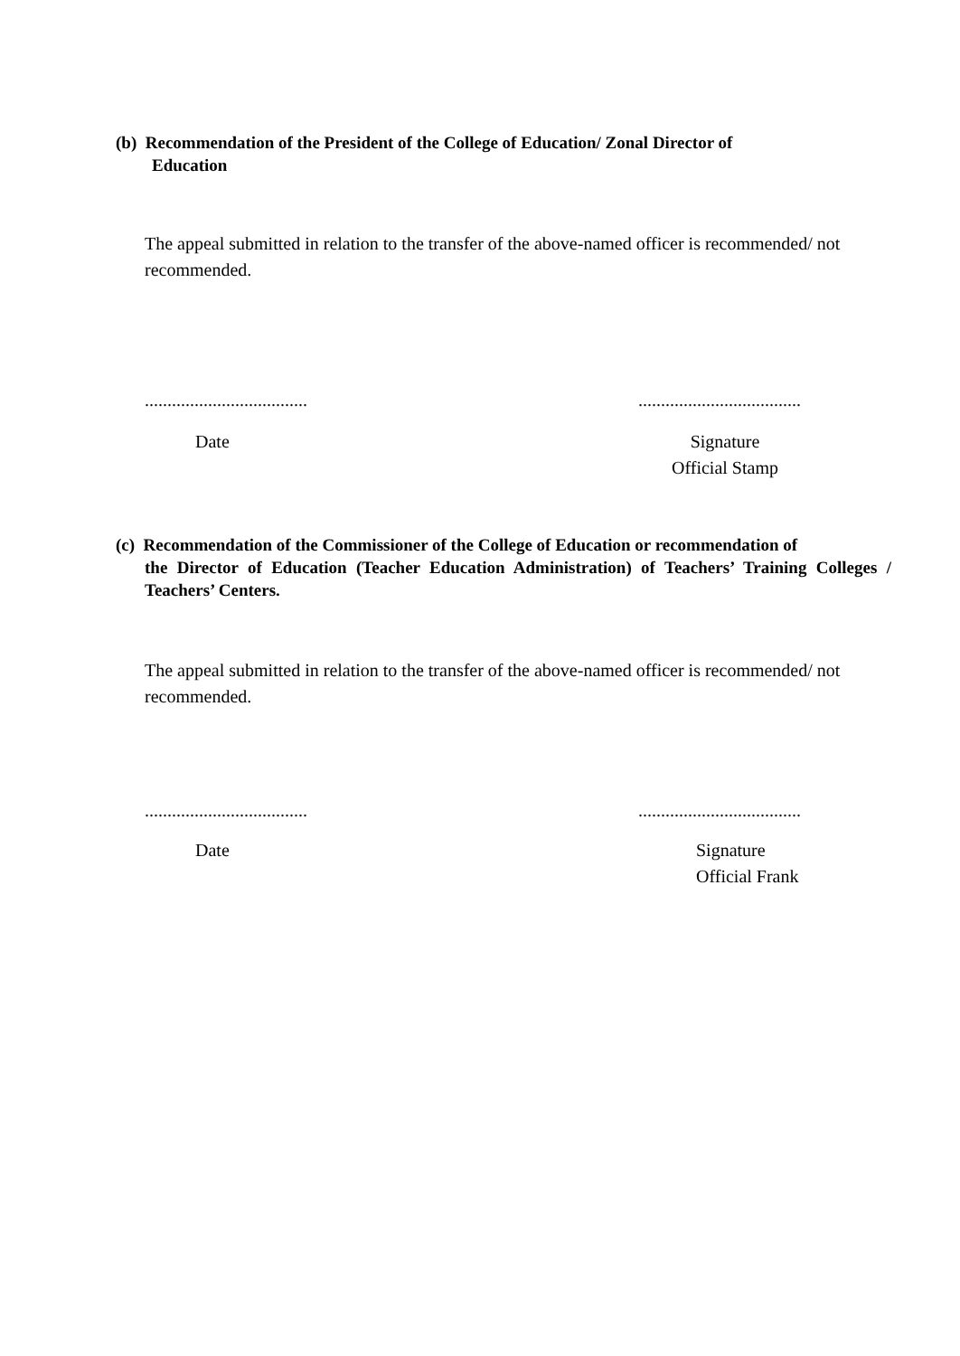(b) Recommendation of the President of the College of Education/ Zonal Director of
Education
The appeal submitted in relation to the transfer of the above-named officer is recommended/ not recommended.
.................................... ....................................
Date Signature
Official Stamp
(c) Recommendation of the Commissioner of the College of Education or recommendation of
the Director of Education (Teacher Education Administration) of Teachers’ Training Colleges / Teachers’ Centers.
The appeal submitted in relation to the transfer of the above-named officer is recommended/ not recommended.
.................................... ....................................
Date Signature
Official Frank